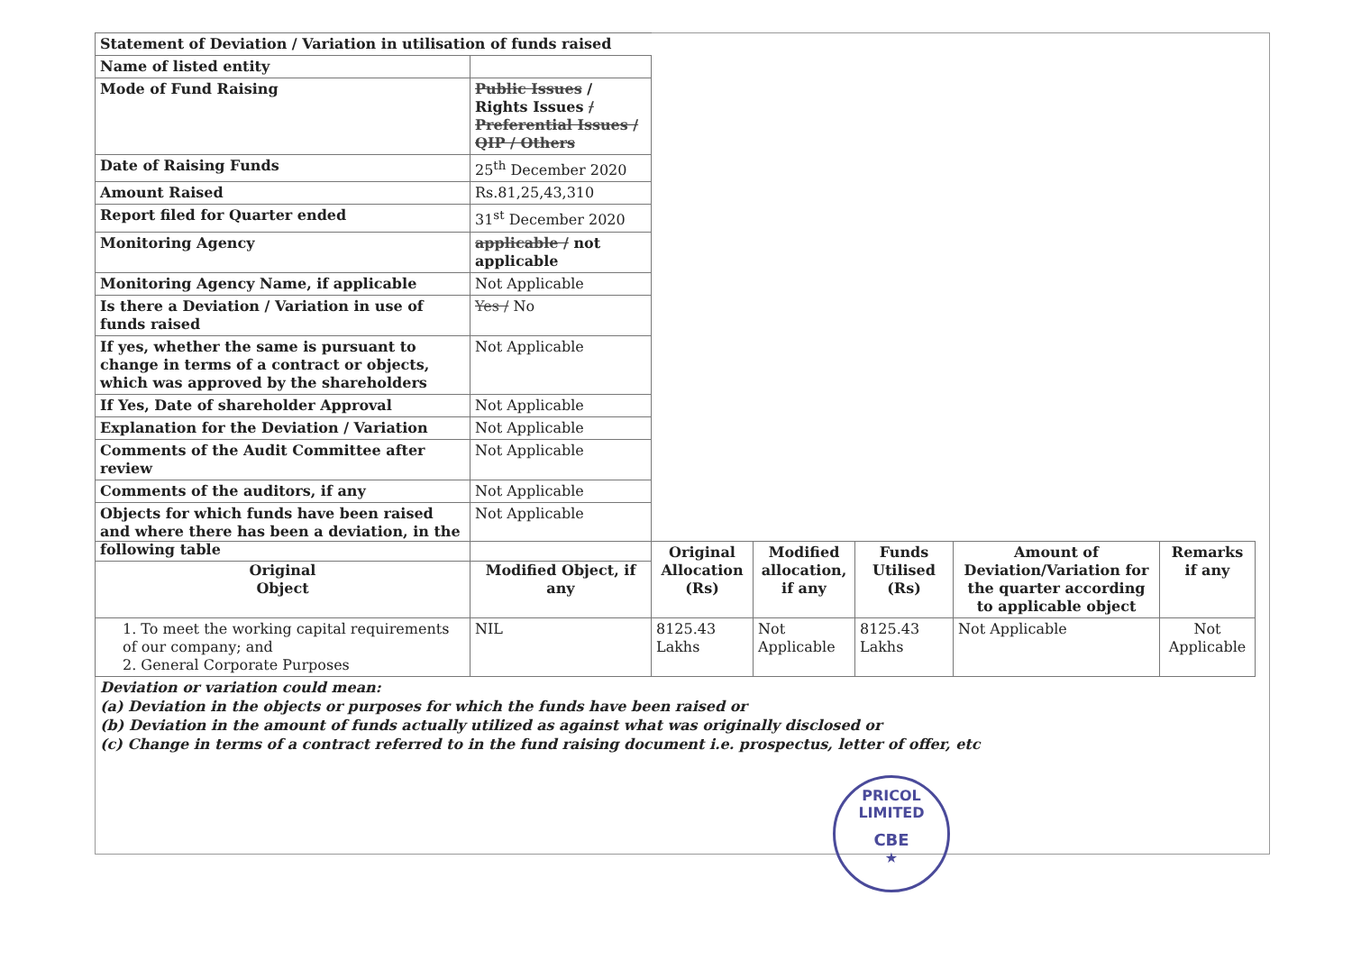| Statement of Deviation / Variation in utilisation of funds raised | |
| Name of listed entity | |
| Mode of Fund Raising | Public Issues / Rights Issues / Preferential Issues / QIP / Others |
| Date of Raising Funds | 25<sup>th</sup> December 2020 |
| Amount Raised | Rs.81,25,43,310 |
| Report filed for Quarter ended | 31<sup>st</sup> December 2020 |
| Monitoring Agency | applicable / not applicable |
| Monitoring Agency Name, if applicable | Not Applicable |
| Is there a Deviation / Variation in use of funds raised | Yes / No |
| If yes, whether the same is pursuant to change in terms of a contract or objects, which was approved by the shareholders | Not Applicable |
| If Yes, Date of shareholder Approval | Not Applicable |
| Explanation for the Deviation / Variation | Not Applicable |
| Comments of the Audit Committee after review | Not Applicable |
| Comments of the auditors, if any | Not Applicable |
| Objects for which funds have been raised and where there has been a deviation, in the following table | Not Applicable |
| Original Object | Modified Object, if any | Original Allocation (Rs) | Modified allocation, if any | Funds Utilised (Rs) | Amount of Deviation/Variation for the quarter according to applicable object | Remarks if any |
| --- | --- | --- | --- | --- | --- | --- |
| 1. To meet the working capital requirements of our company; and 2. General Corporate Purposes | NIL | 8125.43 Lakhs | Not Applicable | 8125.43 Lakhs | Not Applicable | Not Applicable |
Deviation or variation could mean:
(a) Deviation in the objects or purposes for which the funds have been raised or
(b) Deviation in the amount of funds actually utilized as against what was originally disclosed or
(c) Change in terms of a contract referred to in the fund raising document i.e. prospectus, letter of offer, etc
PRICOL LIMITED
CBE
★